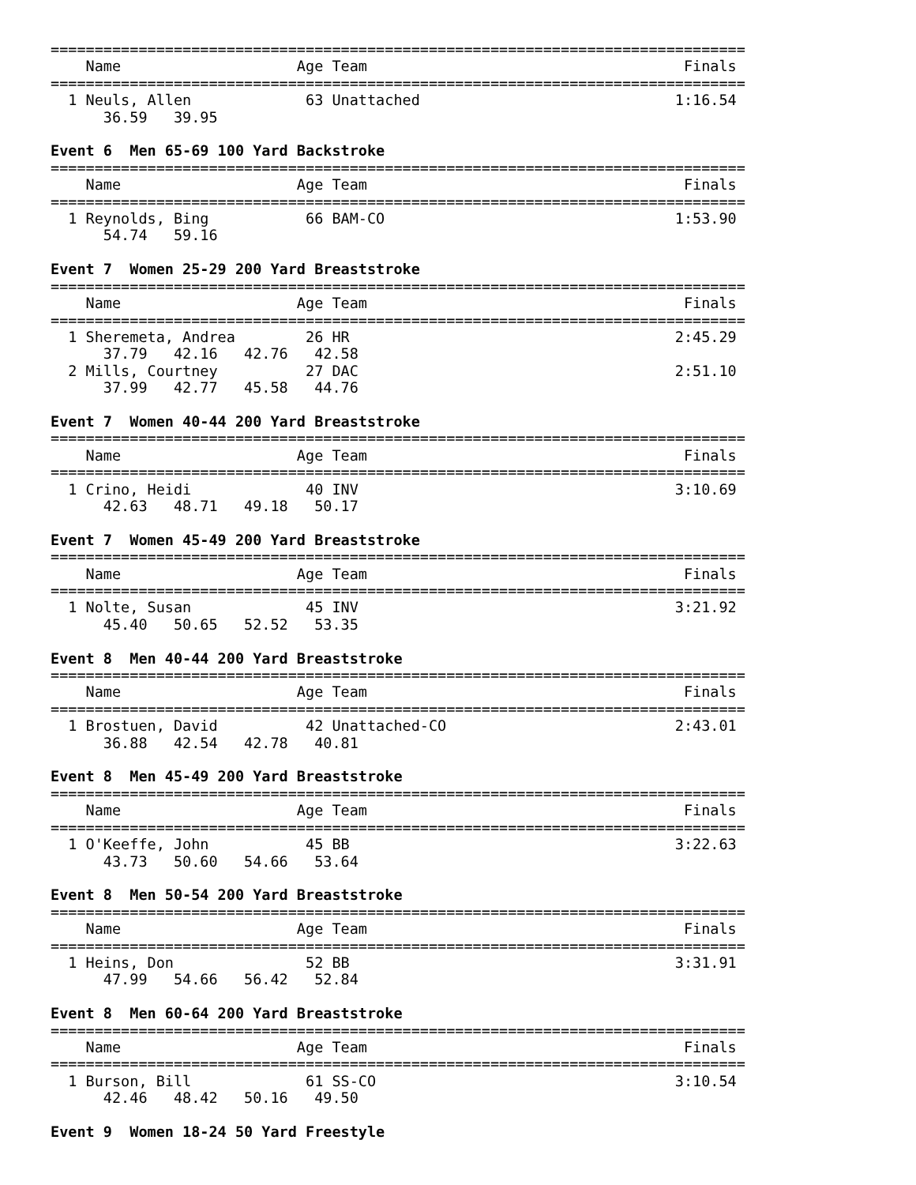===============================================================================
    Name                    Age Team                                    Finals
===============================================================================
  1 Neuls, Allen             63 Unattached                             1:16.54
      36.59   39.95

Event 6  Men 65-69 100 Yard Backstroke
===============================================================================
    Name                    Age Team                                    Finals
===============================================================================
  1 Reynolds, Bing           66 BAM-CO                                 1:53.90
      54.74   59.16

Event 7  Women 25-29 200 Yard Breaststroke
===============================================================================
    Name                    Age Team                                    Finals
===============================================================================
  1 Sheremeta, Andrea        26 HR                                     2:45.29
      37.79   42.16   42.76   42.58
  2 Mills, Courtney          27 DAC                                    2:51.10
      37.99   42.77   45.58   44.76

Event 7  Women 40-44 200 Yard Breaststroke
===============================================================================
    Name                    Age Team                                    Finals
===============================================================================
  1 Crino, Heidi             40 INV                                    3:10.69
      42.63   48.71   49.18   50.17

Event 7  Women 45-49 200 Yard Breaststroke
===============================================================================
    Name                    Age Team                                    Finals
===============================================================================
  1 Nolte, Susan             45 INV                                    3:21.92
      45.40   50.65   52.52   53.35

Event 8  Men 40-44 200 Yard Breaststroke
===============================================================================
    Name                    Age Team                                    Finals
===============================================================================
  1 Brostuen, David          42 Unattached-CO                          2:43.01
      36.88   42.54   42.78   40.81

Event 8  Men 45-49 200 Yard Breaststroke
===============================================================================
    Name                    Age Team                                    Finals
===============================================================================
  1 O'Keeffe, John           45 BB                                     3:22.63
      43.73   50.60   54.66   53.64

Event 8  Men 50-54 200 Yard Breaststroke
===============================================================================
    Name                    Age Team                                    Finals
===============================================================================
  1 Heins, Don               52 BB                                     3:31.91
      47.99   54.66   56.42   52.84

Event 8  Men 60-64 200 Yard Breaststroke
===============================================================================
    Name                    Age Team                                    Finals
===============================================================================
  1 Burson, Bill             61 SS-CO                                  3:10.54
      42.46   48.42   50.16   49.50

Event 9  Women 18-24 50 Yard Freestyle